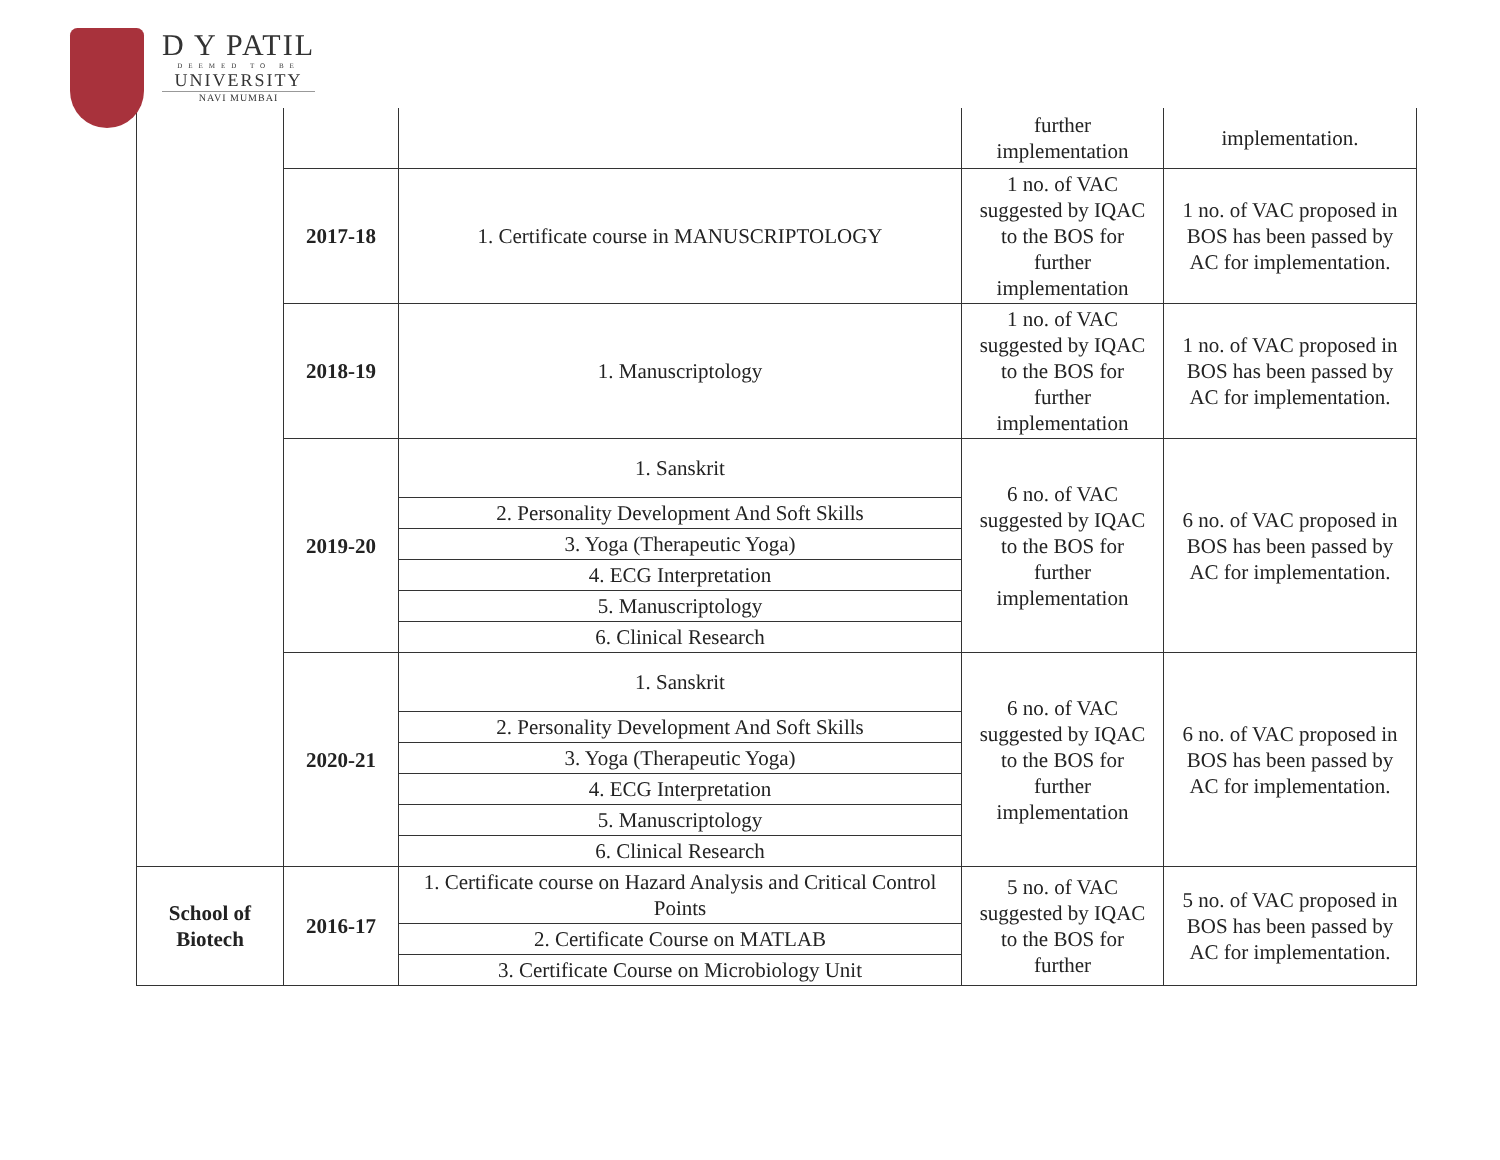D Y PATIL
DEEMED TO BE
UNIVERSITY
NAVI MUMBAI
| | | | further implementation | implementation. |
| | 2017-18 | 1. Certificate course in MANUSCRIPTOLOGY | 1 no. of VAC suggested by IQAC to the BOS for further implementation | 1 no. of VAC proposed in BOS has been passed by AC for implementation. |
| | 2018-19 | 1. Manuscriptology | 1 no. of VAC suggested by IQAC to the BOS for further implementation | 1 no. of VAC proposed in BOS has been passed by AC for implementation. |
| | 2019-20 | 1. Sanskrit | 6 no. of VAC suggested by IQAC to the BOS for further implementation | 6 no. of VAC proposed in BOS has been passed by AC for implementation. |
| | | 2. Personality Development And Soft Skills | | |
| | | 3. Yoga (Therapeutic Yoga) | | |
| | | 4. ECG Interpretation | | |
| | | 5. Manuscriptology | | |
| | | 6. Clinical Research | | |
| | 2020-21 | 1. Sanskrit | 6 no. of VAC suggested by IQAC to the BOS for further implementation | 6 no. of VAC proposed in BOS has been passed by AC for implementation. |
| | | 2. Personality Development And Soft Skills | | |
| | | 3. Yoga (Therapeutic Yoga) | | |
| | | 4. ECG Interpretation | | |
| | | 5. Manuscriptology | | |
| | | 6. Clinical Research | | |
| School of Biotech | 2016-17 | 1. Certificate course on Hazard Analysis and Critical Control Points | 5 no. of VAC suggested by IQAC to the BOS for further | 5 no. of VAC proposed in BOS has been passed by AC for implementation. |
| | | 2. Certificate Course on MATLAB | | |
| | | 3. Certificate Course on Microbiology Unit | | |